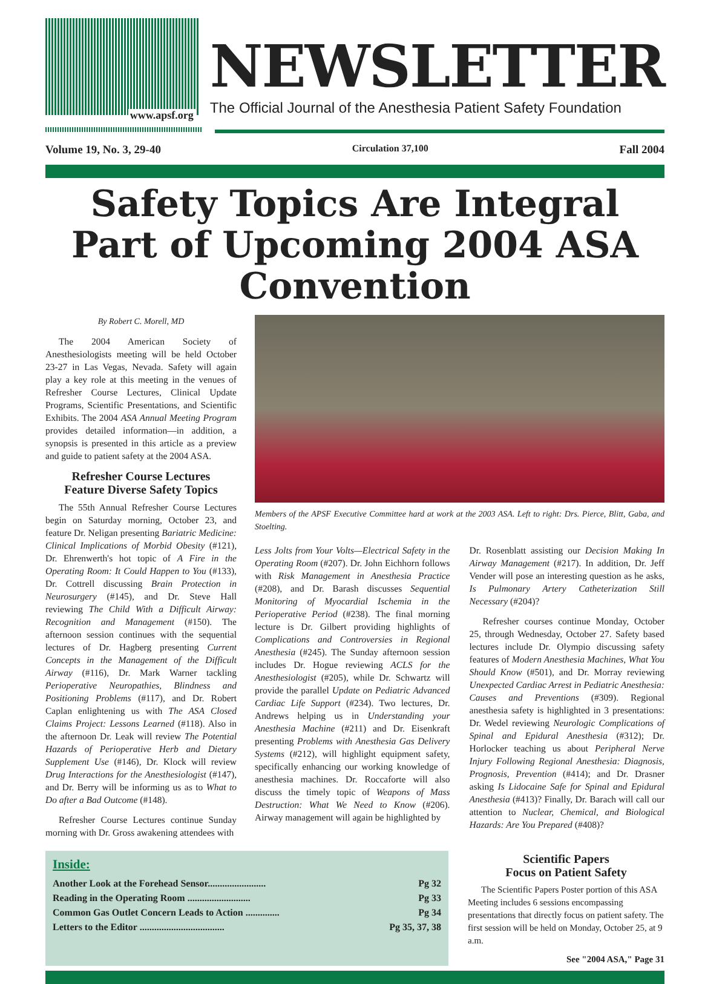www.apsf.org
NEWSLETTER
The Official Journal of the Anesthesia Patient Safety Foundation
Volume 19, No. 3, 29-40 Circulation 37,100 Fall 2004
Safety Topics Are Integral Part of Upcoming 2004 ASA Convention
By Robert C. Morell, MD
The 2004 American Society of Anesthesiologists meeting will be held October 23-27 in Las Vegas, Nevada. Safety will again play a key role at this meeting in the venues of Refresher Course Lectures, Clinical Update Programs, Scientific Presentations, and Scientific Exhibits. The 2004 ASA Annual Meeting Program provides detailed information—in addition, a synopsis is presented in this article as a preview and guide to patient safety at the 2004 ASA.
Refresher Course Lectures
Feature Diverse Safety Topics
The 55th Annual Refresher Course Lectures begin on Saturday morning, October 23, and feature Dr. Neligan presenting Bariatric Medicine: Clinical Implications of Morbid Obesity (#121), Dr. Ehrenwerth's hot topic of A Fire in the Operating Room: It Could Happen to You (#133), Dr. Cottrell discussing Brain Protection in Neurosurgery (#145), and Dr. Steve Hall reviewing The Child With a Difficult Airway: Recognition and Management (#150). The afternoon session continues with the sequential lectures of Dr. Hagberg presenting Current Concepts in the Management of the Difficult Airway (#116), Dr. Mark Warner tackling Perioperative Neuropathies, Blindness and Positioning Problems (#117), and Dr. Robert Caplan enlightening us with The ASA Closed Claims Project: Lessons Learned (#118). Also in the afternoon Dr. Leak will review The Potential Hazards of Perioperative Herb and Dietary Supplement Use (#146), Dr. Klock will review Drug Interactions for the Anesthesiologist (#147), and Dr. Berry will be informing us as to What to Do after a Bad Outcome (#148).
Refresher Course Lectures continue Sunday morning with Dr. Gross awakening attendees with
Members of the APSF Executive Committee hard at work at the 2003 ASA. Left to right: Drs. Pierce, Blitt, Gaba, and Stoelting.
Less Jolts from Your Volts—Electrical Safety in the Operating Room (#207). Dr. John Eichhorn follows with Risk Management in Anesthesia Practice (#208), and Dr. Barash discusses Sequential Monitoring of Myocardial Ischemia in the Perioperative Period (#238). The final morning lecture is Dr. Gilbert providing highlights of Complications and Controversies in Regional Anesthesia (#245). The Sunday afternoon session includes Dr. Hogue reviewing ACLS for the Anesthesiologist (#205), while Dr. Schwartz will provide the parallel Update on Pediatric Advanced Cardiac Life Support (#234). Two lectures, Dr. Andrews helping us in Understanding your Anesthesia Machine (#211) and Dr. Eisenkraft presenting Problems with Anesthesia Gas Delivery Systems (#212), will highlight equipment safety, specifically enhancing our working knowledge of anesthesia machines. Dr. Roccaforte will also discuss the timely topic of Weapons of Mass Destruction: What We Need to Know (#206). Airway management will again be highlighted by
Dr. Rosenblatt assisting our Decision Making In Airway Management (#217). In addition, Dr. Jeff Vender will pose an interesting question as he asks, Is Pulmonary Artery Catheterization Still Necessary (#204)?
Refresher courses continue Monday, October 25, through Wednesday, October 27. Safety based lectures include Dr. Olympio discussing safety features of Modern Anesthesia Machines, What You Should Know (#501), and Dr. Morray reviewing Unexpected Cardiac Arrest in Pediatric Anesthesia: Causes and Preventions (#309). Regional anesthesia safety is highlighted in 3 presentations: Dr. Wedel reviewing Neurologic Complications of Spinal and Epidural Anesthesia (#312); Dr. Horlocker teaching us about Peripheral Nerve Injury Following Regional Anesthesia: Diagnosis, Prognosis, Prevention (#414); and Dr. Drasner asking Is Lidocaine Safe for Spinal and Epidural Anesthesia (#413)? Finally, Dr. Barach will call our attention to Nuclear, Chemical, and Biological Hazards: Are You Prepared (#408)?
Inside:
Another Look at the Forehead Sensor........................ Pg 32
Reading in the Operating Room .......................... Pg 33
Common Gas Outlet Concern Leads to Action .............. Pg 34
Letters to the Editor ................................... Pg 35, 37, 38
Scientific Papers
Focus on Patient Safety
The Scientific Papers Poster portion of this ASA Meeting includes 6 sessions encompassing presentations that directly focus on patient safety. The first session will be held on Monday, October 25, at 9 a.m.
See "2004 ASA," Page 31